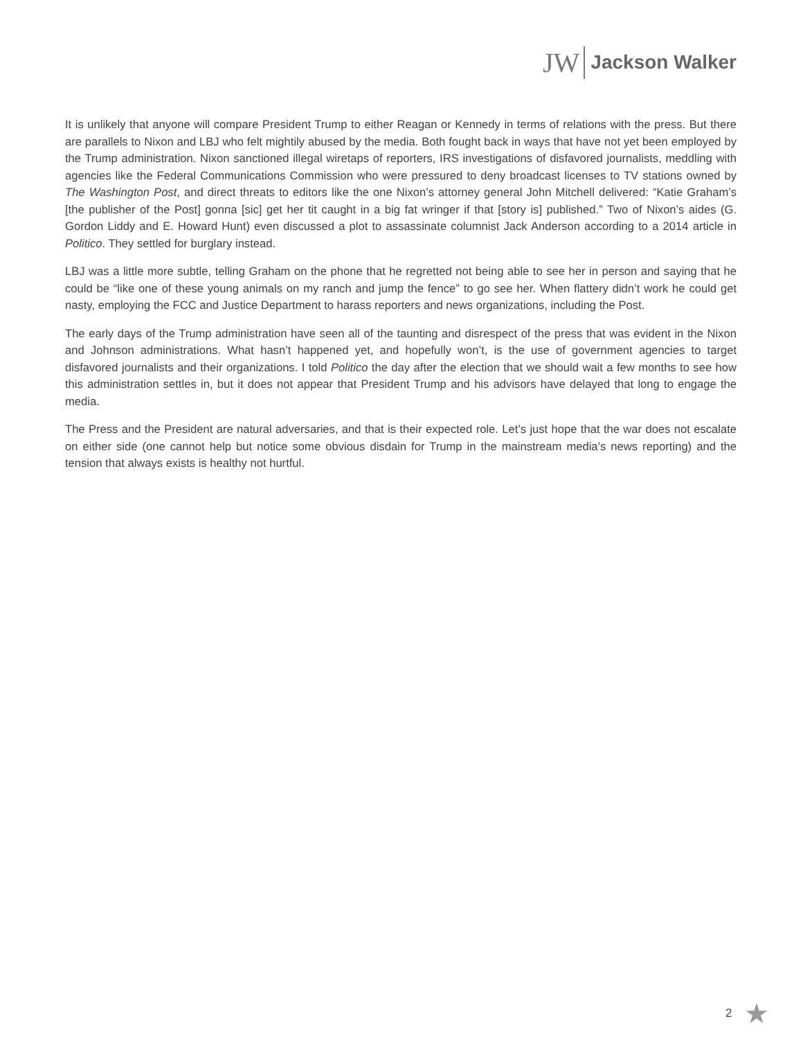JW Jackson Walker
It is unlikely that anyone will compare President Trump to either Reagan or Kennedy in terms of relations with the press. But there are parallels to Nixon and LBJ who felt mightily abused by the media. Both fought back in ways that have not yet been employed by the Trump administration. Nixon sanctioned illegal wiretaps of reporters, IRS investigations of disfavored journalists, meddling with agencies like the Federal Communications Commission who were pressured to deny broadcast licenses to TV stations owned by The Washington Post, and direct threats to editors like the one Nixon’s attorney general John Mitchell delivered: “Katie Graham’s [the publisher of the Post] gonna [sic] get her tit caught in a big fat wringer if that [story is] published.” Two of Nixon’s aides (G. Gordon Liddy and E. Howard Hunt) even discussed a plot to assassinate columnist Jack Anderson according to a 2014 article in Politico. They settled for burglary instead.
LBJ was a little more subtle, telling Graham on the phone that he regretted not being able to see her in person and saying that he could be “like one of these young animals on my ranch and jump the fence” to go see her. When flattery didn’t work he could get nasty, employing the FCC and Justice Department to harass reporters and news organizations, including the Post.
The early days of the Trump administration have seen all of the taunting and disrespect of the press that was evident in the Nixon and Johnson administrations. What hasn’t happened yet, and hopefully won’t, is the use of government agencies to target disfavored journalists and their organizations. I told Politico the day after the election that we should wait a few months to see how this administration settles in, but it does not appear that President Trump and his advisors have delayed that long to engage the media.
The Press and the President are natural adversaries, and that is their expected role. Let’s just hope that the war does not escalate on either side (one cannot help but notice some obvious disdain for Trump in the mainstream media’s news reporting) and the tension that always exists is healthy not hurtful.
2 ★